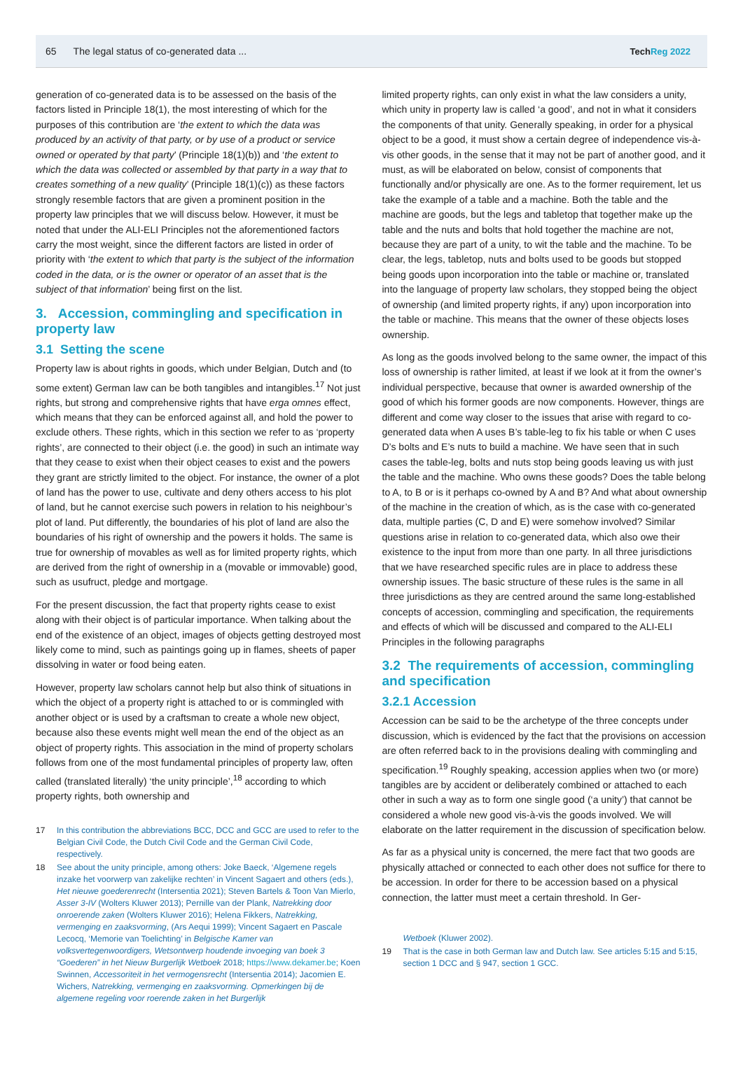65 The legal status of co-generated data ... TechReg 2022
generation of co-generated data is to be assessed on the basis of the factors listed in Principle 18(1), the most interesting of which for the purposes of this contribution are ‘the extent to which the data was produced by an activity of that party, or by use of a product or service owned or operated by that party’ (Principle 18(1)(b)) and ‘the extent to which the data was collected or assembled by that party in a way that to creates something of a new quality’ (Principle 18(1)(c)) as these factors strongly resemble factors that are given a prominent position in the property law principles that we will discuss below. However, it must be noted that under the ALI-ELI Principles not the aforementioned factors carry the most weight, since the different factors are listed in order of priority with ‘the extent to which that party is the subject of the information coded in the data, or is the owner or operator of an asset that is the subject of that information’ being first on the list.
3. Accession, commingling and specification in property law
3.1 Setting the scene
Property law is about rights in goods, which under Belgian, Dutch and (to some extent) German law can be both tangibles and intangibles.<sup>17</sup> Not just rights, but strong and comprehensive rights that have erga omnes effect, which means that they can be enforced against all, and hold the power to exclude others. These rights, which in this section we refer to as ‘property rights’, are connected to their object (i.e. the good) in such an intimate way that they cease to exist when their object ceases to exist and the powers they grant are strictly limited to the object. For instance, the owner of a plot of land has the power to use, cultivate and deny others access to his plot of land, but he cannot exercise such powers in relation to his neighbour’s plot of land. Put differently, the boundaries of his plot of land are also the boundaries of his right of ownership and the powers it holds. The same is true for ownership of movables as well as for limited property rights, which are derived from the right of ownership in a (movable or immovable) good, such as usufruct, pledge and mortgage.
For the present discussion, the fact that property rights cease to exist along with their object is of particular importance. When talking about the end of the existence of an object, images of objects getting destroyed most likely come to mind, such as paintings going up in flames, sheets of paper dissolving in water or food being eaten.
However, property law scholars cannot help but also think of situations in which the object of a property right is attached to or is commingled with another object or is used by a craftsman to create a whole new object, because also these events might well mean the end of the object as an object of property rights. This association in the mind of property scholars follows from one of the most fundamental principles of property law, often called (translated literally) ‘the unity principle’,<sup>18</sup> according to which property rights, both ownership and
17 In this contribution the abbreviations BCC, DCC and GCC are used to refer to the Belgian Civil Code, the Dutch Civil Code and the German Civil Code, respectively.
18 See about the unity principle, among others: Joke Baeck, ‘Algemene regels inzake het voorwerp van zakelijke rechten’ in Vincent Sagaert and others (eds.), Het nieuwe goederenrecht (Intersentia 2021); Steven Bartels & Toon Van Mierlo, Asser 3-IV (Wolters Kluwer 2013); Pernille van der Plank, Natrekking door onroerende zaken (Wolters Kluwer 2016); Helena Fikkers, Natrekking, vermenging en zaaksvorming, (Ars Aequi 1999); Vincent Sagaert en Pascale Lecocq, ‘Memorie van Toelichting’ in Belgische Kamer van volksvertegenwoordigers, Wetsontwerp houdende invoeging van boek 3 “Goederen” in het Nieuw Burgerlijk Wetboek 2018; https://www.dekamer.be; Koen Swinnen, Accessoriteit in het vermogensrecht (Intersentia 2014); Jacomien E. Wichers, Natrekking, vermenging en zaaksvorming. Opmerkingen bij de algemene regeling voor roerende zaken in het Burgerlijk
limited property rights, can only exist in what the law considers a unity, which unity in property law is called ‘a good’, and not in what it considers the components of that unity. Generally speaking, in order for a physical object to be a good, it must show a certain degree of independence vis-à-vis other goods, in the sense that it may not be part of another good, and it must, as will be elaborated on below, consist of components that functionally and/or physically are one. As to the former requirement, let us take the example of a table and a machine. Both the table and the machine are goods, but the legs and tabletop that together make up the table and the nuts and bolts that hold together the machine are not, because they are part of a unity, to wit the table and the machine. To be clear, the legs, tabletop, nuts and bolts used to be goods but stopped being goods upon incorporation into the table or machine or, translated into the language of property law scholars, they stopped being the object of ownership (and limited property rights, if any) upon incorporation into the table or machine. This means that the owner of these objects loses ownership.
As long as the goods involved belong to the same owner, the impact of this loss of ownership is rather limited, at least if we look at it from the owner’s individual perspective, because that owner is awarded ownership of the good of which his former goods are now components. However, things are different and come way closer to the issues that arise with regard to co-generated data when A uses B’s table-leg to fix his table or when C uses D’s bolts and E’s nuts to build a machine. We have seen that in such cases the table-leg, bolts and nuts stop being goods leaving us with just the table and the machine. Who owns these goods? Does the table belong to A, to B or is it perhaps co-owned by A and B? And what about ownership of the machine in the creation of which, as is the case with co-generated data, multiple parties (C, D and E) were somehow involved? Similar questions arise in relation to co-generated data, which also owe their existence to the input from more than one party. In all three jurisdictions that we have researched specific rules are in place to address these ownership issues. The basic structure of these rules is the same in all three jurisdictions as they are centred around the same long-established concepts of accession, commingling and specification, the requirements and effects of which will be discussed and compared to the ALI-ELI Principles in the following paragraphs
3.2 The requirements of accession, commingling and specification
3.2.1 Accession
Accession can be said to be the archetype of the three concepts under discussion, which is evidenced by the fact that the provisions on accession are often referred back to in the provisions dealing with commingling and specification.<sup>19</sup> Roughly speaking, accession applies when two (or more) tangibles are by accident or deliberately combined or attached to each other in such a way as to form one single good (‘a unity’) that cannot be considered a whole new good vis-à-vis the goods involved. We will elaborate on the latter requirement in the discussion of specification below.
As far as a physical unity is concerned, the mere fact that two goods are physically attached or connected to each other does not suffice for there to be accession. In order for there to be accession based on a physical connection, the latter must meet a certain threshold. In Ger-
Wetboek (Kluwer 2002).
19 That is the case in both German law and Dutch law. See articles 5:15 and 5:15, section 1 DCC and § 947, section 1 GCC.